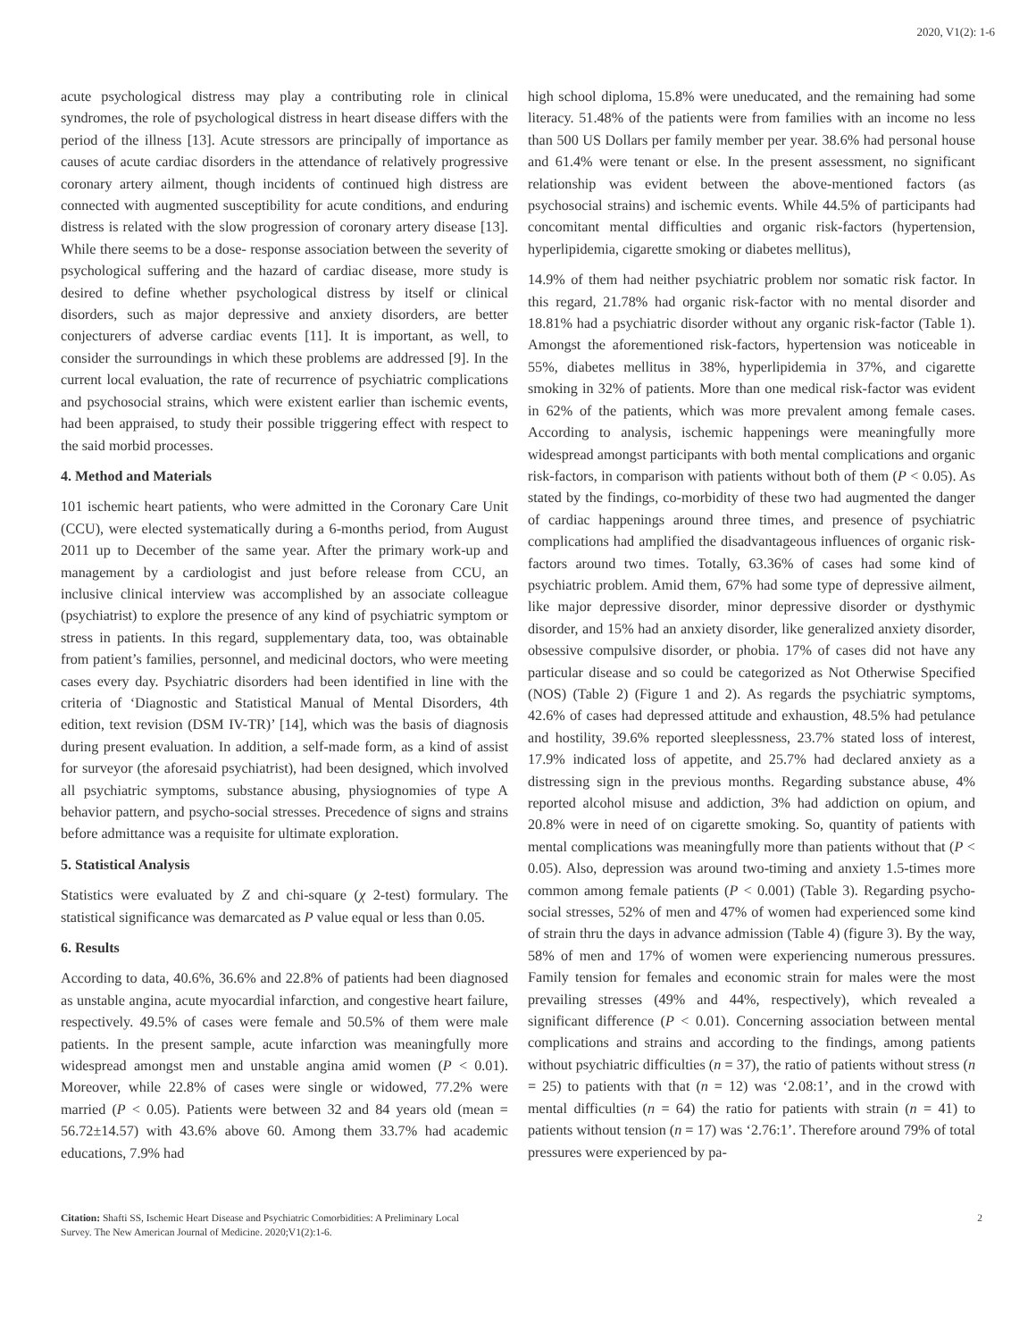2020, V1(2): 1-6
acute psychological distress may play a contributing role in clinical syndromes, the role of psychological distress in heart disease differs with the period of the illness [13]. Acute stressors are principally of importance as causes of acute cardiac disorders in the attendance of relatively progressive coronary artery ailment, though incidents of continued high distress are connected with augmented susceptibility for acute conditions, and enduring distress is related with the slow progression of coronary artery disease [13]. While there seems to be a dose- response association between the severity of psychological suffering and the hazard of cardiac disease, more study is desired to define whether psychological distress by itself or clinical disorders, such as major depressive and anxiety disorders, are better conjecturers of adverse cardiac events [11]. It is important, as well, to consider the surroundings in which these problems are addressed [9]. In the current local evaluation, the rate of recurrence of psychiatric complications and psychosocial strains, which were existent earlier than ischemic events, had been appraised, to study their possible triggering effect with respect to the said morbid processes.
4. Method and Materials
101 ischemic heart patients, who were admitted in the Coronary Care Unit (CCU), were elected systematically during a 6-months period, from August 2011 up to December of the same year. After the primary work-up and management by a cardiologist and just before release from CCU, an inclusive clinical interview was accomplished by an associate colleague (psychiatrist) to explore the presence of any kind of psychiatric symptom or stress in patients. In this regard, supplementary data, too, was obtainable from patient’s families, personnel, and medicinal doctors, who were meeting cases every day. Psychiatric disorders had been identified in line with the criteria of ‘Diagnostic and Statistical Manual of Mental Disorders, 4th edition, text revision (DSM IV-TR)’ [14], which was the basis of diagnosis during present evaluation. In addition, a self-made form, as a kind of assist for surveyor (the aforesaid psychiatrist), had been designed, which involved all psychiatric symptoms, substance abusing, physiognomies of type A behavior pattern, and psycho-social stresses. Precedence of signs and strains before admittance was a requisite for ultimate exploration.
5. Statistical Analysis
Statistics were evaluated by Z and chi-square (χ 2-test) formulary. The statistical significance was demarcated as P value equal or less than 0.05.
6. Results
According to data, 40.6%, 36.6% and 22.8% of patients had been diagnosed as unstable angina, acute myocardial infarction, and congestive heart failure, respectively. 49.5% of cases were female and 50.5% of them were male patients. In the present sample, acute infarction was meaningfully more widespread amongst men and unstable angina amid women (P < 0.01). Moreover, while 22.8% of cases were single or widowed, 77.2% were married (P < 0.05). Patients were between 32 and 84 years old (mean = 56.72±14.57) with 43.6% above 60. Among them 33.7% had academic educations, 7.9% had
high school diploma, 15.8% were uneducated, and the remaining had some literacy. 51.48% of the patients were from families with an income no less than 500 US Dollars per family member per year. 38.6% had personal house and 61.4% were tenant or else. In the present assessment, no significant relationship was evident between the above-mentioned factors (as psychosocial strains) and ischemic events. While 44.5% of participants had concomitant mental difficulties and organic risk-factors (hypertension, hyperlipidemia, cigarette smoking or diabetes mellitus),
14.9% of them had neither psychiatric problem nor somatic risk factor. In this regard, 21.78% had organic risk-factor with no mental disorder and 18.81% had a psychiatric disorder without any organic risk-factor (Table 1). Amongst the aforementioned risk-factors, hypertension was noticeable in 55%, diabetes mellitus in 38%, hyperlipidemia in 37%, and cigarette smoking in 32% of patients. More than one medical risk-factor was evident in 62% of the patients, which was more prevalent among female cases. According to analysis, ischemic happenings were meaningfully more widespread amongst participants with both mental complications and organic risk-factors, in comparison with patients without both of them (P < 0.05). As stated by the findings, co-morbidity of these two had augmented the danger of cardiac happenings around three times, and presence of psychiatric complications had amplified the disadvantageous influences of organic risk-factors around two times. Totally, 63.36% of cases had some kind of psychiatric problem. Amid them, 67% had some type of depressive ailment, like major depressive disorder, minor depressive disorder or dysthymic disorder, and 15% had an anxiety disorder, like generalized anxiety disorder, obsessive compulsive disorder, or phobia. 17% of cases did not have any particular disease and so could be categorized as Not Otherwise Specified (NOS) (Table 2) (Figure 1 and 2). As regards the psychiatric symptoms, 42.6% of cases had depressed attitude and exhaustion, 48.5% had petulance and hostility, 39.6% reported sleeplessness, 23.7% stated loss of interest, 17.9% indicated loss of appetite, and 25.7% had declared anxiety as a distressing sign in the previous months. Regarding substance abuse, 4% reported alcohol misuse and addiction, 3% had addiction on opium, and 20.8% were in need of on cigarette smoking. So, quantity of patients with mental complications was meaningfully more than patients without that (P < 0.05). Also, depression was around two-timing and anxiety 1.5-times more common among female patients (P < 0.001) (Table 3). Regarding psycho-social stresses, 52% of men and 47% of women had experienced some kind of strain thru the days in advance admission (Table 4) (figure 3). By the way, 58% of men and 17% of women were experiencing numerous pressures. Family tension for females and economic strain for males were the most prevailing stresses (49% and 44%, respectively), which revealed a significant difference (P < 0.01). Concerning association between mental complications and strains and according to the findings, among patients without psychiatric difficulties (n = 37), the ratio of patients without stress (n = 25) to patients with that (n = 12) was ‘2.08:1’, and in the crowd with mental difficulties (n = 64) the ratio for patients with strain (n = 41) to patients without tension (n = 17) was ‘2.76:1’. Therefore around 79% of total pressures were experienced by pa-
Citation: Shafti SS, Ischemic Heart Disease and Psychiatric Comorbidities: A Preliminary Local
Survey. The New American Journal of Medicine. 2020;V1(2):1-6.
2